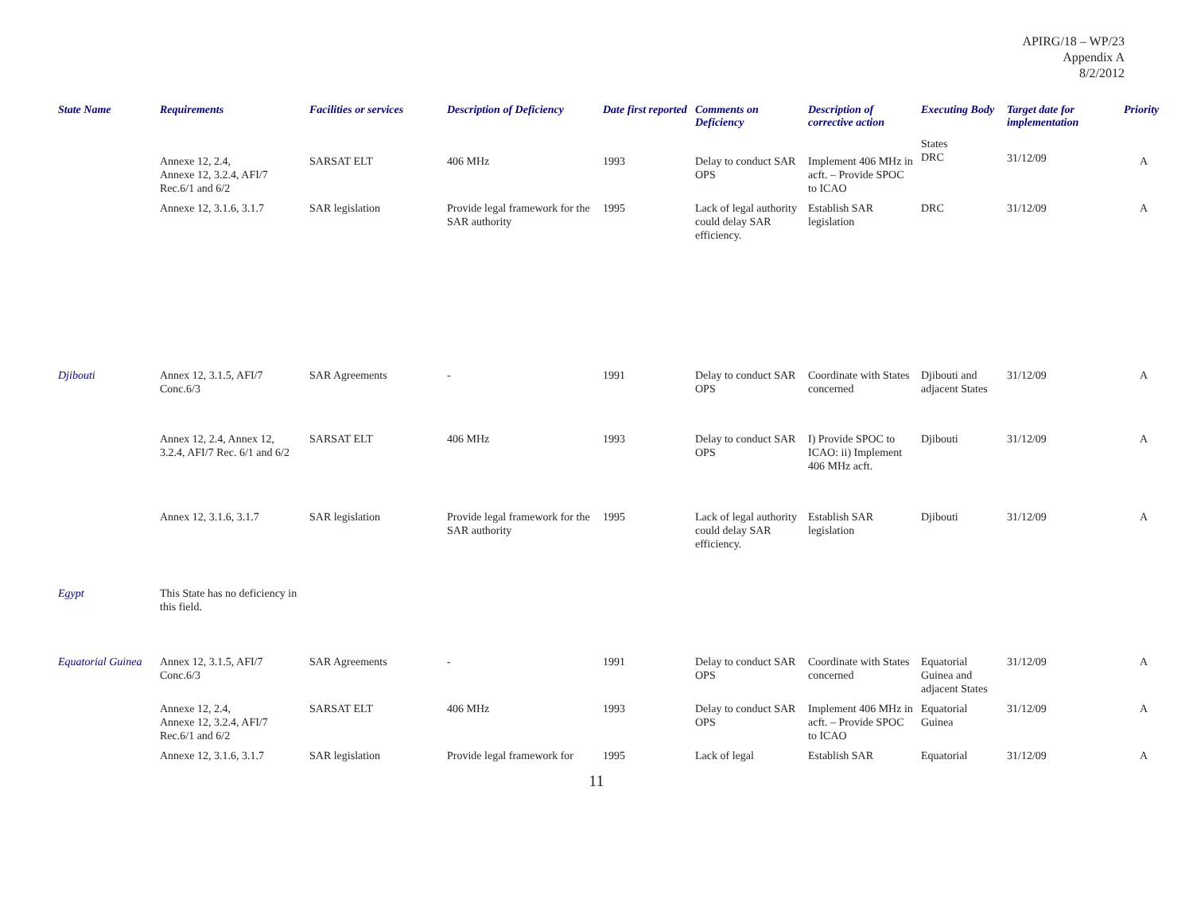APIRG/18 – WP/23
Appendix A
8/2/2012
| State Name | Requirements | Facilities or services | Description of Deficiency | Date first reported | Comments on Deficiency | Description of corrective action | Executing Body | Target date for implementation | Priority |
| --- | --- | --- | --- | --- | --- | --- | --- | --- | --- |
| | Annexe 12, 2.4, Annexe 12, 3.2.4, AFI/7 Rec.6/1 and 6/2 | SARSAT ELT | 406 MHz | 1993 | Delay to conduct SAR OPS | Implement 406 MHz in acft. – Provide SPOC to ICAO | States DRC | 31/12/09 | A |
| | Annexe 12, 3.1.6, 3.1.7 | SAR legislation | Provide legal framework for the SAR authority | 1995 | Lack of legal authority could delay SAR efficiency. | Establish SAR legislation | DRC | 31/12/09 | A |
| Djibouti | Annex 12, 3.1.5, AFI/7 Conc.6/3 | SAR Agreements | - | 1991 | Delay to conduct SAR OPS | Coordinate with States concerned | Djibouti and adjacent States | 31/12/09 | A |
| | Annex 12, 2.4, Annex 12, 3.2.4, AFI/7 Rec. 6/1 and 6/2 | SARSAT ELT | 406 MHz | 1993 | Delay to conduct SAR OPS | I) Provide SPOC to ICAO: ii) Implement 406 MHz acft. | Djibouti | 31/12/09 | A |
| | Annex 12, 3.1.6, 3.1.7 | SAR legislation | Provide legal framework for the SAR authority | 1995 | Lack of legal authority could delay SAR efficiency. | Establish SAR legislation | Djibouti | 31/12/09 | A |
| Egypt | This State has no deficiency in this field. | | | | | | | | |
| Equatorial Guinea | Annex 12, 3.1.5, AFI/7 Conc.6/3 | SAR Agreements | - | 1991 | Delay to conduct SAR OPS | Coordinate with States concerned | Equatorial Guinea and adjacent States | 31/12/09 | A |
| | Annexe 12, 2.4, Annexe 12, 3.2.4, AFI/7 Rec.6/1 and 6/2 | SARSAT ELT | 406 MHz | 1993 | Delay to conduct SAR OPS | Implement 406 MHz in acft. – Provide SPOC to ICAO | Equatorial Guinea | 31/12/09 | A |
| | Annexe 12, 3.1.6, 3.1.7 | SAR legislation | Provide legal framework for | 1995 | Lack of legal | Establish SAR | Equatorial | 31/12/09 | A |
11